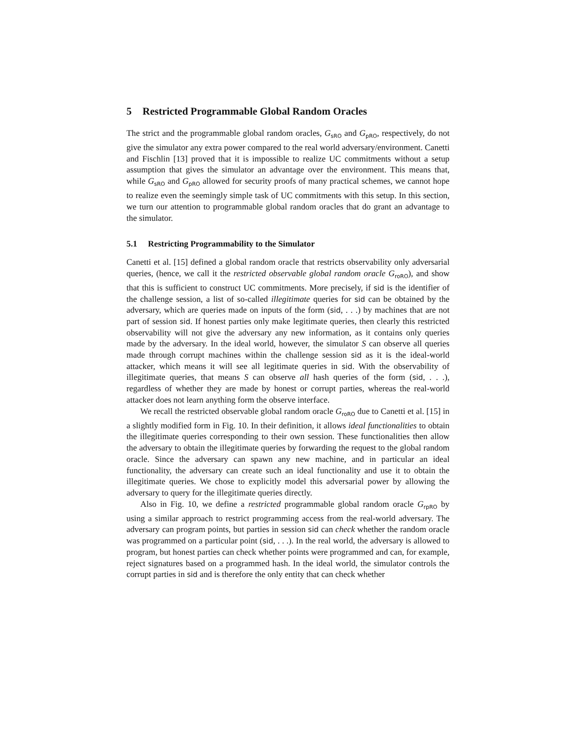5 Restricted Programmable Global Random Oracles
The strict and the programmable global random oracles, G<sub>sRO</sub> and G<sub>pRO</sub>, respectively, do not give the simulator any extra power compared to the real world adversary/environment. Canetti and Fischlin [13] proved that it is impossible to realize UC commitments without a setup assumption that gives the simulator an advantage over the environment. This means that, while G<sub>sRO</sub> and G<sub>pRO</sub> allowed for security proofs of many practical schemes, we cannot hope to realize even the seemingly simple task of UC commitments with this setup. In this section, we turn our attention to programmable global random oracles that do grant an advantage to the simulator.
5.1 Restricting Programmability to the Simulator
Canetti et al. [15] defined a global random oracle that restricts observability only adversarial queries, (hence, we call it the restricted observable global random oracle G<sub>roRO</sub>), and show that this is sufficient to construct UC commitments. More precisely, if sid is the identifier of the challenge session, a list of so-called illegitimate queries for sid can be obtained by the adversary, which are queries made on inputs of the form (sid, . . .) by machines that are not part of session sid. If honest parties only make legitimate queries, then clearly this restricted observability will not give the adversary any new information, as it contains only queries made by the adversary. In the ideal world, however, the simulator S can observe all queries made through corrupt machines within the challenge session sid as it is the ideal-world attacker, which means it will see all legitimate queries in sid. With the observability of illegitimate queries, that means S can observe all hash queries of the form (sid, . . .), regardless of whether they are made by honest or corrupt parties, whereas the real-world attacker does not learn anything form the observe interface.
We recall the restricted observable global random oracle G<sub>roRO</sub> due to Canetti et al. [15] in a slightly modified form in Fig. 10. In their definition, it allows ideal functionalities to obtain the illegitimate queries corresponding to their own session. These functionalities then allow the adversary to obtain the illegitimate queries by forwarding the request to the global random oracle. Since the adversary can spawn any new machine, and in particular an ideal functionality, the adversary can create such an ideal functionality and use it to obtain the illegitimate queries. We chose to explicitly model this adversarial power by allowing the adversary to query for the illegitimate queries directly.
Also in Fig. 10, we define a restricted programmable global random oracle G<sub>rpRO</sub> by using a similar approach to restrict programming access from the real-world adversary. The adversary can program points, but parties in session sid can check whether the random oracle was programmed on a particular point (sid, . . .). In the real world, the adversary is allowed to program, but honest parties can check whether points were programmed and can, for example, reject signatures based on a programmed hash. In the ideal world, the simulator controls the corrupt parties in sid and is therefore the only entity that can check whether